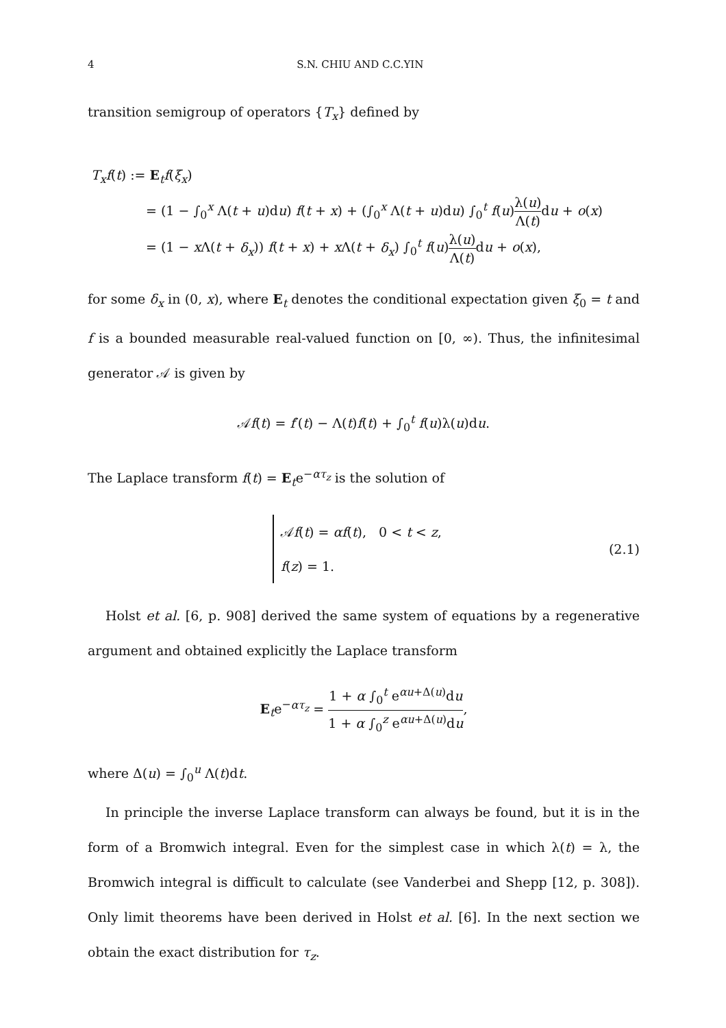4 S.N. CHIU AND C.C.YIN
transition semigroup of operators {T<sub>x</sub>} defined by
T<sub>x</sub>f(t) := E<sub>t</sub>f(ξ<sub>x</sub>)
= (1 − ∫<sub>0</sub><sup>x</sup> Λ(t + u)du) f(t + x) + (∫<sub>0</sub><sup>x</sup> Λ(t + u)du) ∫<sub>0</sub><sup>t</sup> f(u)λ(u) Λ(t) du + o(x)
= (1 − x Λ(t + δ<sub>x</sub>)) f(t + x) + x Λ(t + δ<sub>x</sub>) ∫<sub>0</sub><sup>t</sup> f(u)λ(u) Λ(t) du + o(x),
for some δ<sub>x</sub> in (0, x), where E<sub>t</sub> denotes the conditional expectation given ξ<sub>0</sub> = t and f is a bounded measurable real-valued function on [0, ∞). Thus, the infinitesimal generator 𝒜 is given by
𝒜f(t) = f′(t) − Λ(t)f(t) + ∫<sub>0</sub><sup>t</sup> f(u)λ(u)du.
The Laplace transform f(t) = E<sub>t</sub>e<sup>−ατ<sub>z</sub></sup> is the solution of
𝒜f(t) = αf(t), 0 < t < z,
f(z) = 1.
(2.1)
Holst et al. [6, p. 908] derived the same system of equations by a regenerative argument and obtained explicitly the Laplace transform
E<sub>t</sub>e<sup>−ατ<sub>z</sub></sup> = 1 + α ∫<sub>0</sub><sup>t</sup> e<sup>αu+Δ(u)</sup>du 1 + α ∫<sub>0</sub><sup>z</sup> e<sup>αu+Δ(u)</sup>du,
where Δ(u) = ∫<sub>0</sub><sup>u</sup> Λ(t)dt.
In principle the inverse Laplace transform can always be found, but it is in the form of a Bromwich integral. Even for the simplest case in which λ(t) = λ, the Bromwich integral is difficult to calculate (see Vanderbei and Shepp [12, p. 308]). Only limit theorems have been derived in Holst et al. [6]. In the next section we obtain the exact distribution for τ<sub>z</sub>.